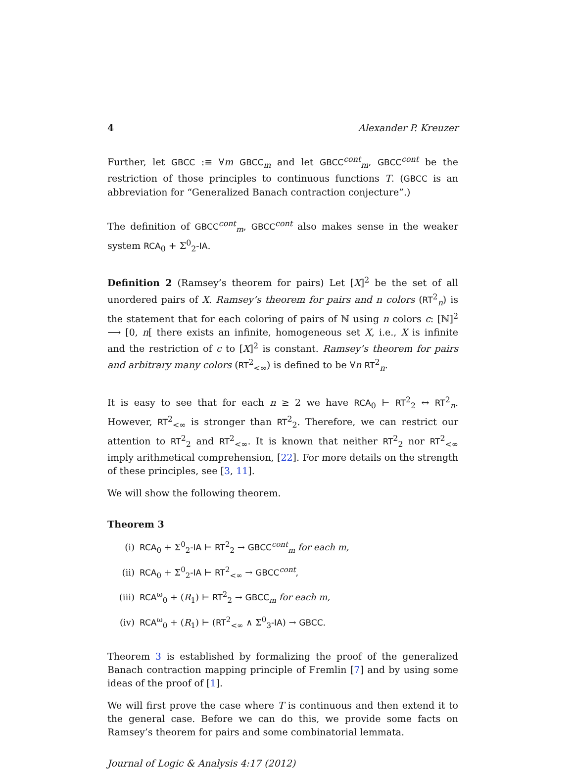4 Alexander P. Kreuzer
Further, let GBCC :≡ ∀m GBCC<sub>m</sub> and let GBCC<sup>cont</sup><sub>m</sub>, GBCC<sup>cont</sup> be the restriction of those principles to continuous functions T. (GBCC is an abbreviation for “Generalized Banach contraction conjecture”.)
The definition of GBCC<sup>cont</sup><sub>m</sub>, GBCC<sup>cont</sup> also makes sense in the weaker system RCA<sub>0</sub> + Σ<sup>0</sup><sub>2</sub>-IA.
Definition 2 (Ramsey’s theorem for pairs) Let [X]<sup>2</sup> be the set of all unordered pairs of X. Ramsey’s theorem for pairs and n colors (RT<sup>2</sup><sub>n</sub>) is the statement that for each coloring of pairs of ℕ using n colors c: [ℕ]<sup>2</sup> ⟶ [0, n[ there exists an infinite, homogeneous set X, i.e., X is infinite and the restriction of c to [X]<sup>2</sup> is constant. Ramsey’s theorem for pairs and arbitrary many colors (RT<sup>2</sup><sub><∞</sub>) is defined to be ∀n RT<sup>2</sup><sub>n</sub>.
It is easy to see that for each n ≥ 2 we have RCA<sub>0</sub> ⊢ RT<sup>2</sup><sub>2</sub> ↔ RT<sup>2</sup><sub>n</sub>. However, RT<sup>2</sup><sub><∞</sub> is stronger than RT<sup>2</sup><sub>2</sub>. Therefore, we can restrict our attention to RT<sup>2</sup><sub>2</sub> and RT<sup>2</sup><sub><∞</sub>. It is known that neither RT<sup>2</sup><sub>2</sub> nor RT<sup>2</sup><sub><∞</sub> imply arithmetical comprehension, [22]. For more details on the strength of these principles, see [3, 11].
We will show the following theorem.
Theorem 3
(i) RCA<sub>0</sub> + Σ<sup>0</sup><sub>2</sub>-IA ⊢ RT<sup>2</sup><sub>2</sub> → GBCC<sup>cont</sup><sub>m</sub> for each m,
(ii) RCA<sub>0</sub> + Σ<sup>0</sup><sub>2</sub>-IA ⊢ RT<sup>2</sup><sub><∞</sub> → GBCC<sup>cont</sup>,
(iii) RCA<sup>ω</sup><sub>0</sub> + (R<sub>1</sub>) ⊢ RT<sup>2</sup><sub>2</sub> → GBCC<sub>m</sub> for each m,
(iv) RCA<sup>ω</sup><sub>0</sub> + (R<sub>1</sub>) ⊢ (RT<sup>2</sup><sub><∞</sub> ∧ Σ<sup>0</sup><sub>3</sub>-IA) → GBCC.
Theorem 3 is established by formalizing the proof of the generalized Banach contraction mapping principle of Fremlin [7] and by using some ideas of the proof of [1].
We will first prove the case where T is continuous and then extend it to the general case. Before we can do this, we provide some facts on Ramsey’s theorem for pairs and some combinatorial lemmata.
Journal of Logic & Analysis 4:17 (2012)